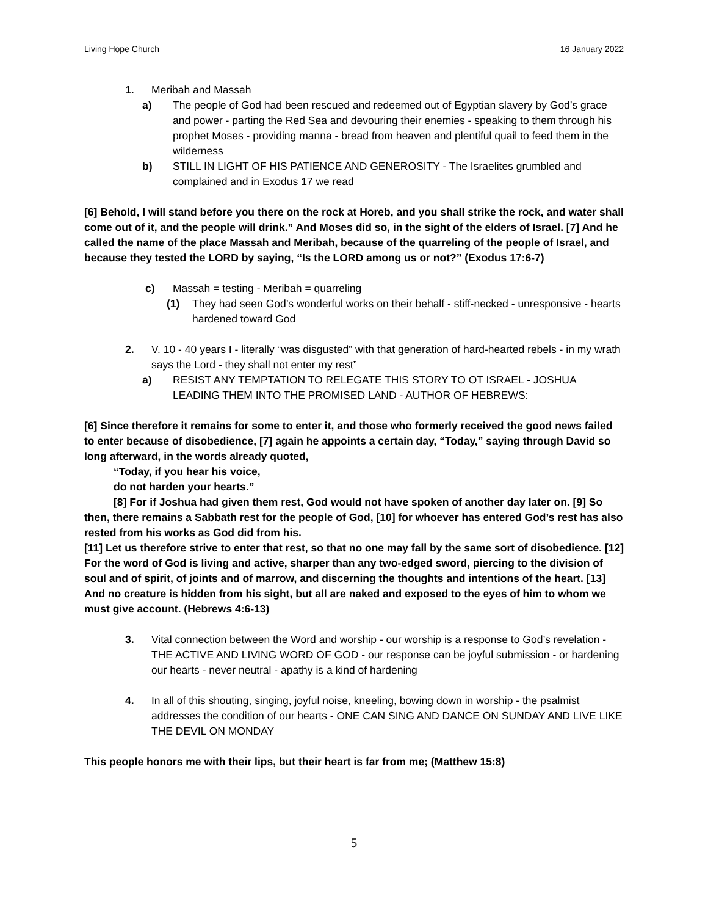Living Hope Church 16 January 2022
1. Meribah and Massah
a) The people of God had been rescued and redeemed out of Egyptian slavery by God’s grace and power - parting the Red Sea and devouring their enemies - speaking to them through his prophet Moses - providing manna - bread from heaven and plentiful quail to feed them in the wilderness
b) STILL IN LIGHT OF HIS PATIENCE AND GENEROSITY - The Israelites grumbled and complained and in Exodus 17 we read
[6] Behold, I will stand before you there on the rock at Horeb, and you shall strike the rock, and water shall come out of it, and the people will drink.” And Moses did so, in the sight of the elders of Israel. [7] And he called the name of the place Massah and Meribah, because of the quarreling of the people of Israel, and because they tested the LORD by saying, “Is the LORD among us or not?” (Exodus 17:6-7)
c) Massah = testing - Meribah = quarreling
(1) They had seen God’s wonderful works on their behalf - stiff-necked - unresponsive - hearts hardened toward God
2. V. 10 - 40 years I - literally “was disgusted” with that generation of hard-hearted rebels - in my wrath says the Lord - they shall not enter my rest”
a) RESIST ANY TEMPTATION TO RELEGATE THIS STORY TO OT ISRAEL - JOSHUA LEADING THEM INTO THE PROMISED LAND - AUTHOR OF HEBREWS:
[6] Since therefore it remains for some to enter it, and those who formerly received the good news failed to enter because of disobedience, [7] again he appoints a certain day, “Today,” saying through David so long afterward, in the words already quoted,
“Today, if you hear his voice,
do not harden your hearts.”
[8] For if Joshua had given them rest, God would not have spoken of another day later on. [9] So then, there remains a Sabbath rest for the people of God, [10] for whoever has entered God’s rest has also rested from his works as God did from his.
[11] Let us therefore strive to enter that rest, so that no one may fall by the same sort of disobedience. [12] For the word of God is living and active, sharper than any two-edged sword, piercing to the division of soul and of spirit, of joints and of marrow, and discerning the thoughts and intentions of the heart. [13] And no creature is hidden from his sight, but all are naked and exposed to the eyes of him to whom we must give account. (Hebrews 4:6-13)
3. Vital connection between the Word and worship - our worship is a response to God’s revelation - THE ACTIVE AND LIVING WORD OF GOD - our response can be joyful submission - or hardening our hearts - never neutral - apathy is a kind of hardening
4. In all of this shouting, singing, joyful noise, kneeling, bowing down in worship - the psalmist addresses the condition of our hearts - ONE CAN SING AND DANCE ON SUNDAY AND LIVE LIKE THE DEVIL ON MONDAY
This people honors me with their lips, but their heart is far from me; (Matthew 15:8)
5